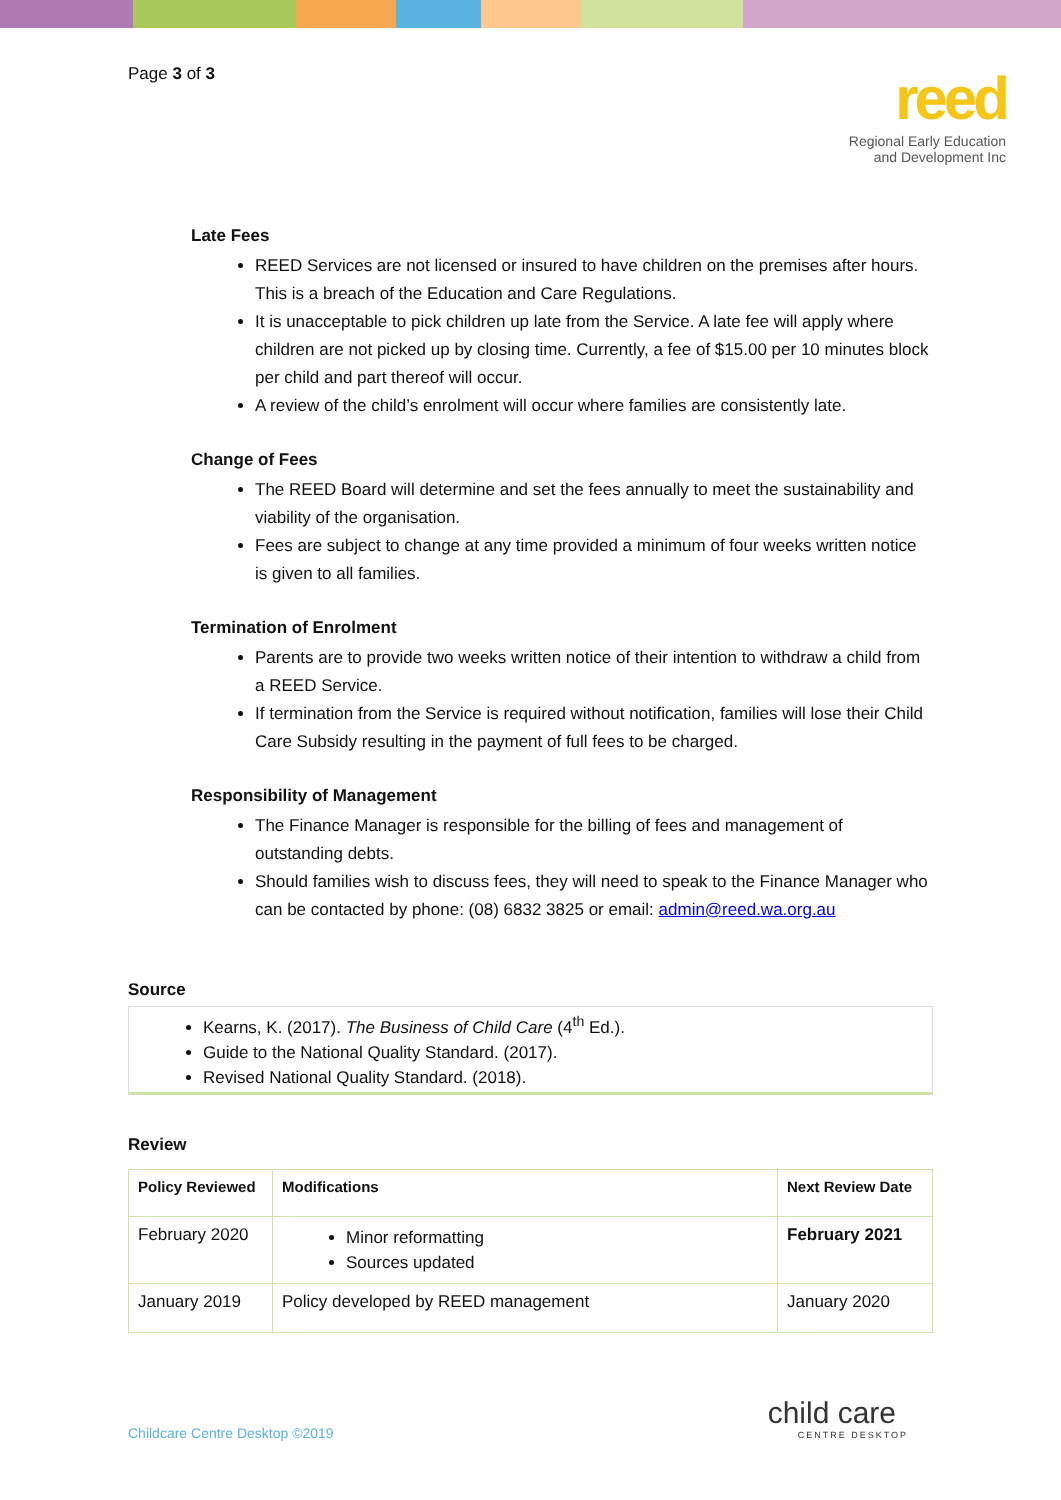Page 3 of 3
reed
Regional Early Education
and Development Inc
Late Fees
REED Services are not licensed or insured to have children on the premises after hours. This is a breach of the Education and Care Regulations.
It is unacceptable to pick children up late from the Service. A late fee will apply where children are not picked up by closing time. Currently, a fee of $15.00 per 10 minutes block per child and part thereof will occur.
A review of the child’s enrolment will occur where families are consistently late.
Change of Fees
The REED Board will determine and set the fees annually to meet the sustainability and viability of the organisation.
Fees are subject to change at any time provided a minimum of four weeks written notice is given to all families.
Termination of Enrolment
Parents are to provide two weeks written notice of their intention to withdraw a child from a REED Service.
If termination from the Service is required without notification, families will lose their Child Care Subsidy resulting in the payment of full fees to be charged.
Responsibility of Management
The Finance Manager is responsible for the billing of fees and management of outstanding debts.
Should families wish to discuss fees, they will need to speak to the Finance Manager who can be contacted by phone: (08) 6832 3825 or email: admin@reed.wa.org.au
Source
Kearns, K. (2017). The Business of Child Care (4<sup>th</sup> Ed.).
Guide to the National Quality Standard. (2017).
Revised National Quality Standard. (2018).
Review
| Policy Reviewed | Modifications | Next Review Date |
| --- | --- | --- |
| February 2020 | Minor reformatting Sources updated | February 2021 |
| January 2019 | Policy developed by REED management | January 2020 |
Childcare Centre Desktop ©2019 child care
CENTRE DESKTOP